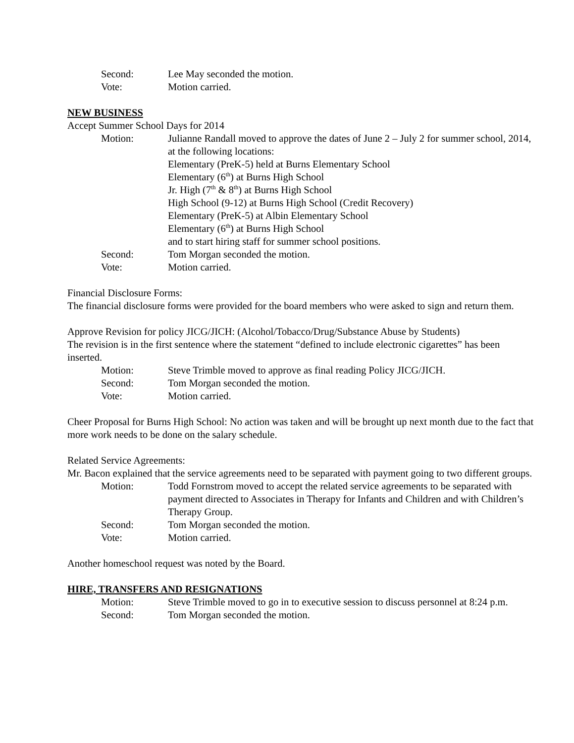Second: Lee May seconded the motion.
Vote: Motion carried.
NEW BUSINESS
Accept Summer School Days for 2014
Motion: Julianne Randall moved to approve the dates of June 2 – July 2 for summer school, 2014, at the following locations:
Elementary (PreK-5) held at Burns Elementary School
Elementary (6<sup>th</sup>) at Burns High School
Jr. High (7<sup>th</sup> & 8<sup>th</sup>) at Burns High School
High School (9-12) at Burns High School (Credit Recovery)
Elementary (PreK-5) at Albin Elementary School
Elementary (6<sup>th</sup>) at Burns High School
and to start hiring staff for summer school positions.
Second: Tom Morgan seconded the motion.
Vote: Motion carried.
Financial Disclosure Forms:
The financial disclosure forms were provided for the board members who were asked to sign and return them.
Approve Revision for policy JICG/JICH: (Alcohol/Tobacco/Drug/Substance Abuse by Students)
The revision is in the first sentence where the statement “defined to include electronic cigarettes” has been inserted.
Motion: Steve Trimble moved to approve as final reading Policy JICG/JICH.
Second: Tom Morgan seconded the motion.
Vote: Motion carried.
Cheer Proposal for Burns High School: No action was taken and will be brought up next month due to the fact that more work needs to be done on the salary schedule.
Related Service Agreements:
Mr. Bacon explained that the service agreements need to be separated with payment going to two different groups.
Motion: Todd Fornstrom moved to accept the related service agreements to be separated with payment directed to Associates in Therapy for Infants and Children and with Children’s Therapy Group.
Second: Tom Morgan seconded the motion.
Vote: Motion carried.
Another homeschool request was noted by the Board.
HIRE, TRANSFERS AND RESIGNATIONS
Motion: Steve Trimble moved to go in to executive session to discuss personnel at 8:24 p.m.
Second: Tom Morgan seconded the motion.